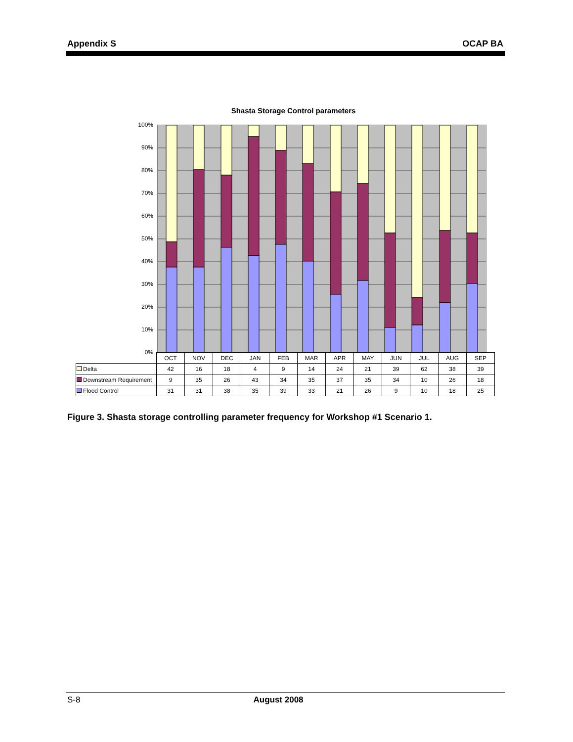Appendix S OCAP BA
Shasta Storage Control parameters
100%
90%
80%
70%
60%
50%
40%
30%
20%
10%
0%
| | OCT | NOV | DEC | JAN | FEB | MAR | APR | MAY | JUN | JUL | AUG | SEP |
| --- | --- | --- | --- | --- | --- | --- | --- | --- | --- | --- | --- | --- |
| Delta | 42 | 16 | 18 | 4 | 9 | 14 | 24 | 21 | 39 | 62 | 38 | 39 |
| Downstream Requirement | 9 | 35 | 26 | 43 | 34 | 35 | 37 | 35 | 34 | 10 | 26 | 18 |
| Flood Control | 31 | 31 | 38 | 35 | 39 | 33 | 21 | 26 | 9 | 10 | 18 | 25 |
Figure 3. Shasta storage controlling parameter frequency for Workshop #1 Scenario 1.
S-8 August 2008